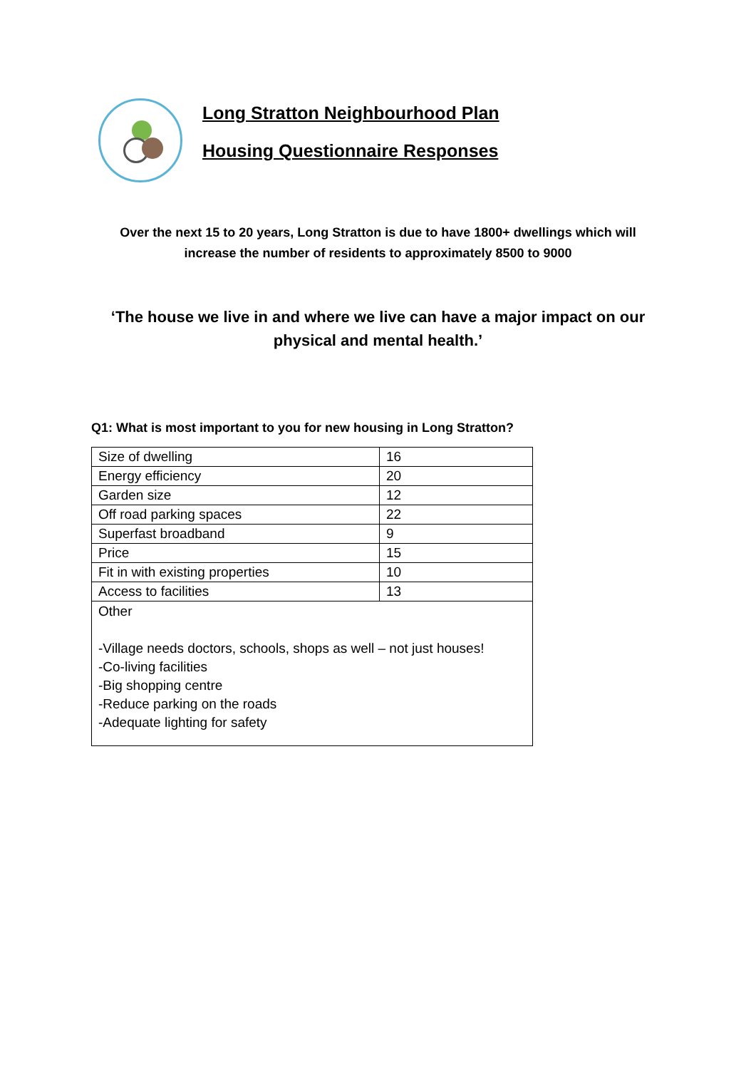Long Stratton Neighbourhood Plan
Housing Questionnaire Responses
Over the next 15 to 20 years, Long Stratton is due to have 1800+ dwellings which will increase the number of residents to approximately 8500 to 9000
‘The house we live in and where we live can have a major impact on our physical and mental health.’
Q1: What is most important to you for new housing in Long Stratton?
| Size of dwelling | 16 |
| Energy efficiency | 20 |
| Garden size | 12 |
| Off road parking spaces | 22 |
| Superfast broadband | 9 |
| Price | 15 |
| Fit in with existing properties | 10 |
| Access to facilities | 13 |
| Other -Village needs doctors, schools, shops as well – not just houses! -Co-living facilities -Big shopping centre -Reduce parking on the roads -Adequate lighting for safety | |